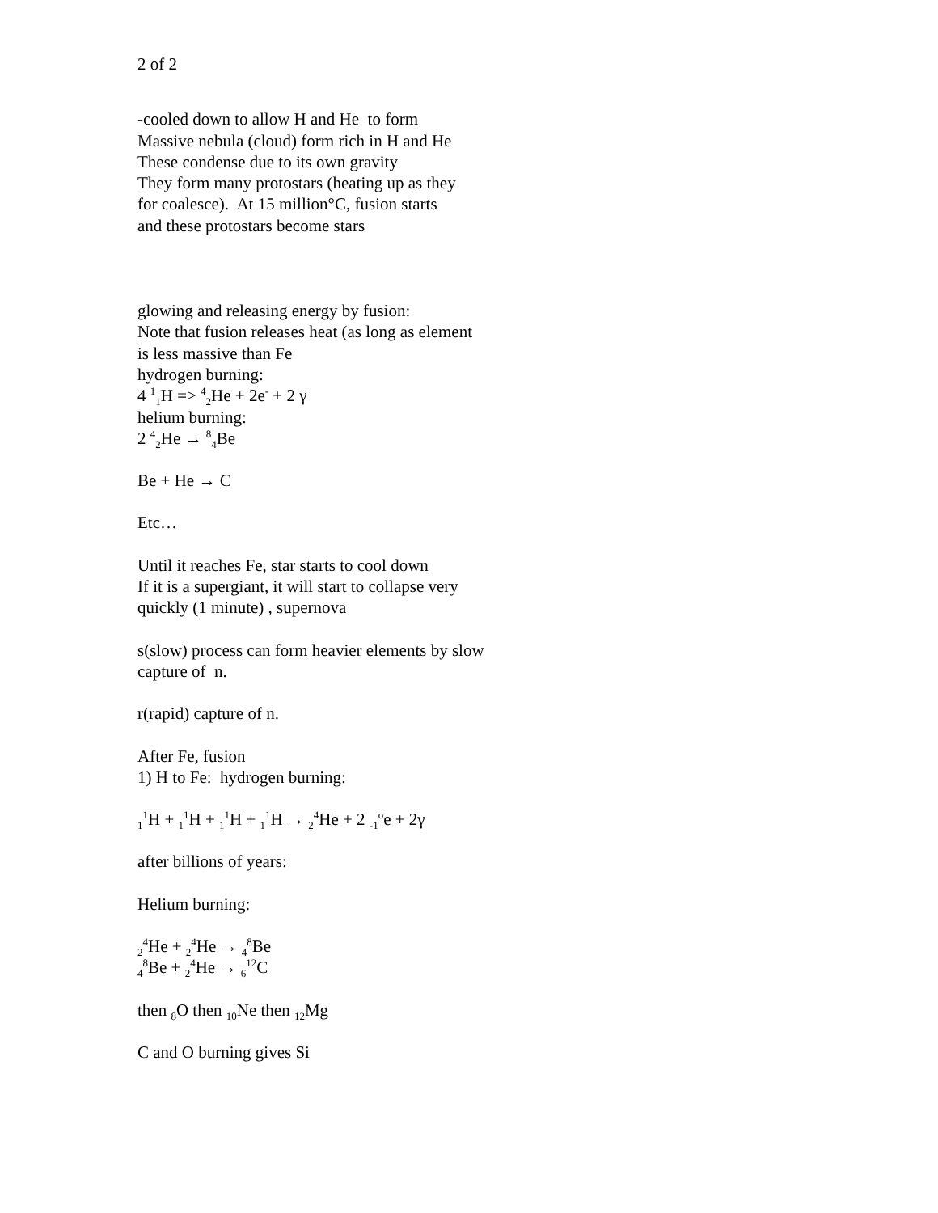2 of 2
-cooled down to allow H and He to form
Massive nebula (cloud) form rich in H and He
These condense due to its own gravity
They form many protostars (heating up as they
for coalesce). At 15 million°C, fusion starts
and these protostars become stars
glowing and releasing energy by fusion:
Note that fusion releases heat (as long as element
is less massive than Fe
hydrogen burning:
4 <sup>1</sup><sub>1</sub>H => <sup>4</sup><sub>2</sub>He + 2e<sup>-</sup> + 2 γ
helium burning:
2 <sup>4</sup><sub>2</sub>He → <sup>8</sup><sub>4</sub>Be
Be + He → C
Etc…
Until it reaches Fe, star starts to cool down
If it is a supergiant, it will start to collapse very
quickly (1 minute) , supernova
s(slow) process can form heavier elements by slow
capture of n.
r(rapid) capture of n.
After Fe, fusion
1) H to Fe: hydrogen burning:
<sub>1</sub><sup>1</sup>H + <sub>1</sub><sup>1</sup>H + <sub>1</sub><sup>1</sup>H + <sub>1</sub><sup>1</sup>H → <sub>2</sub><sup>4</sup>He + 2 <sub>-1</sub><sup>o</sup>e + 2γ
after billions of years:
Helium burning:
<sub>2</sub><sup>4</sup>He + <sub>2</sub><sup>4</sup>He → <sub>4</sub><sup>8</sup>Be
<sub>4</sub><sup>8</sup>Be + <sub>2</sub><sup>4</sup>He → <sub>6</sub><sup>12</sup>C
then <sub>8</sub>O then <sub>10</sub>Ne then <sub>12</sub>Mg
C and O burning gives Si